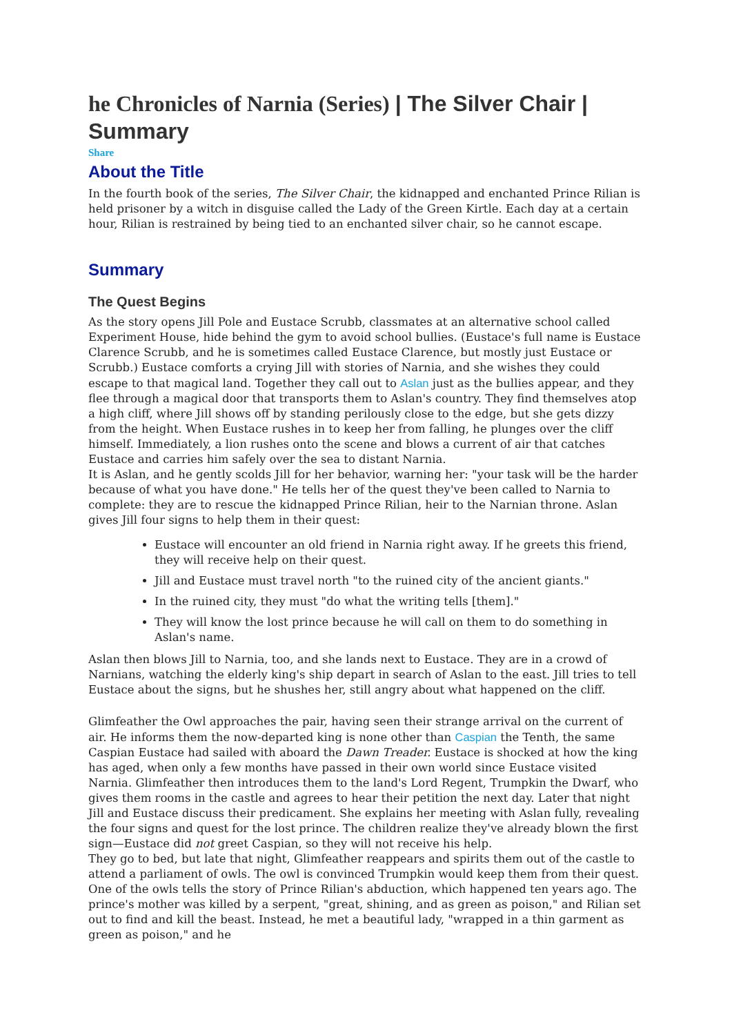he Chronicles of Narnia (Series) | The Silver Chair | Summary
Share
About the Title
In the fourth book of the series, The Silver Chair, the kidnapped and enchanted Prince Rilian is held prisoner by a witch in disguise called the Lady of the Green Kirtle. Each day at a certain hour, Rilian is restrained by being tied to an enchanted silver chair, so he cannot escape.
Summary
The Quest Begins
As the story opens Jill Pole and Eustace Scrubb, classmates at an alternative school called Experiment House, hide behind the gym to avoid school bullies. (Eustace's full name is Eustace Clarence Scrubb, and he is sometimes called Eustace Clarence, but mostly just Eustace or Scrubb.) Eustace comforts a crying Jill with stories of Narnia, and she wishes they could escape to that magical land. Together they call out to Aslan just as the bullies appear, and they flee through a magical door that transports them to Aslan's country. They find themselves atop a high cliff, where Jill shows off by standing perilously close to the edge, but she gets dizzy from the height. When Eustace rushes in to keep her from falling, he plunges over the cliff himself. Immediately, a lion rushes onto the scene and blows a current of air that catches Eustace and carries him safely over the sea to distant Narnia.
It is Aslan, and he gently scolds Jill for her behavior, warning her: "your task will be the harder because of what you have done." He tells her of the quest they've been called to Narnia to complete: they are to rescue the kidnapped Prince Rilian, heir to the Narnian throne. Aslan gives Jill four signs to help them in their quest:
Eustace will encounter an old friend in Narnia right away. If he greets this friend, they will receive help on their quest.
Jill and Eustace must travel north "to the ruined city of the ancient giants."
In the ruined city, they must "do what the writing tells [them]."
They will know the lost prince because he will call on them to do something in Aslan's name.
Aslan then blows Jill to Narnia, too, and she lands next to Eustace. They are in a crowd of Narnians, watching the elderly king's ship depart in search of Aslan to the east. Jill tries to tell Eustace about the signs, but he shushes her, still angry about what happened on the cliff.
Glimfeather the Owl approaches the pair, having seen their strange arrival on the current of air. He informs them the now-departed king is none other than Caspian the Tenth, the same Caspian Eustace had sailed with aboard the Dawn Treader. Eustace is shocked at how the king has aged, when only a few months have passed in their own world since Eustace visited Narnia. Glimfeather then introduces them to the land's Lord Regent, Trumpkin the Dwarf, who gives them rooms in the castle and agrees to hear their petition the next day. Later that night Jill and Eustace discuss their predicament. She explains her meeting with Aslan fully, revealing the four signs and quest for the lost prince. The children realize they've already blown the first sign—Eustace did not greet Caspian, so they will not receive his help.
They go to bed, but late that night, Glimfeather reappears and spirits them out of the castle to attend a parliament of owls. The owl is convinced Trumpkin would keep them from their quest. One of the owls tells the story of Prince Rilian's abduction, which happened ten years ago. The prince's mother was killed by a serpent, "great, shining, and as green as poison," and Rilian set out to find and kill the beast. Instead, he met a beautiful lady, "wrapped in a thin garment as green as poison," and he